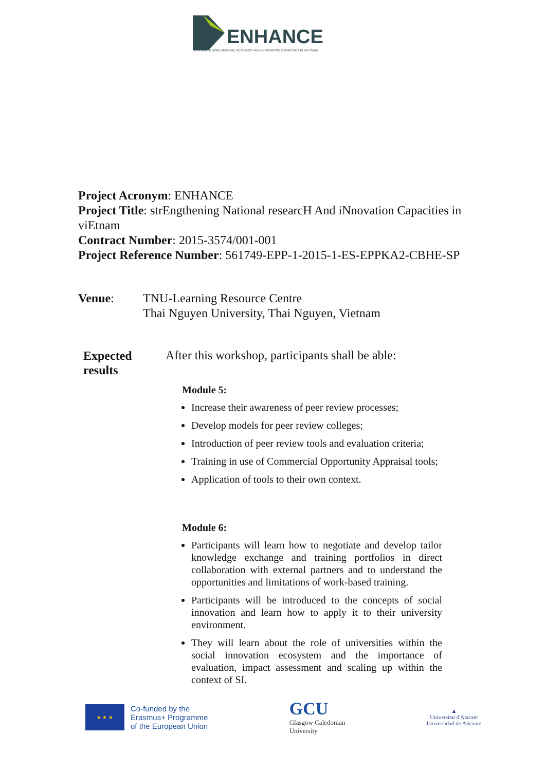ENHANCE
STRENGTHENING NATIONAL RESEARCH AND INNOVATION CAPACITIES IN VIETNAM
Project Acronym: ENHANCE
Project Title: strEngthening National researcH And iNnovation Capacities in viEtnam
Contract Number: 2015-3574/001-001
Project Reference Number: 561749-EPP-1-2015-1-ES-EPPKA2-CBHE-SP
Venue: TNU-Learning Resource Centre
Thai Nguyen University, Thai Nguyen, Vietnam
Expected results
After this workshop, participants shall be able:
Module 5:
Increase their awareness of peer review processes;
Develop models for peer review colleges;
Introduction of peer review tools and evaluation criteria;
Training in use of Commercial Opportunity Appraisal tools;
Application of tools to their own context.
Module 6:
Participants will learn how to negotiate and develop tailor knowledge exchange and training portfolios in direct collaboration with external partners and to understand the opportunities and limitations of work-based training.
Participants will be introduced to the concepts of social innovation and learn how to apply it to their university environment.
They will learn about the role of universities within the social innovation ecosystem and the importance of evaluation, impact assessment and scaling up within the context of SI.
★ ★ ★
Co-funded by the
Erasmus+ Programme
of the European Union
GCU
Glasgow Caledonian
University
▲
Universitat d'Alacant
Universidad de Alicante